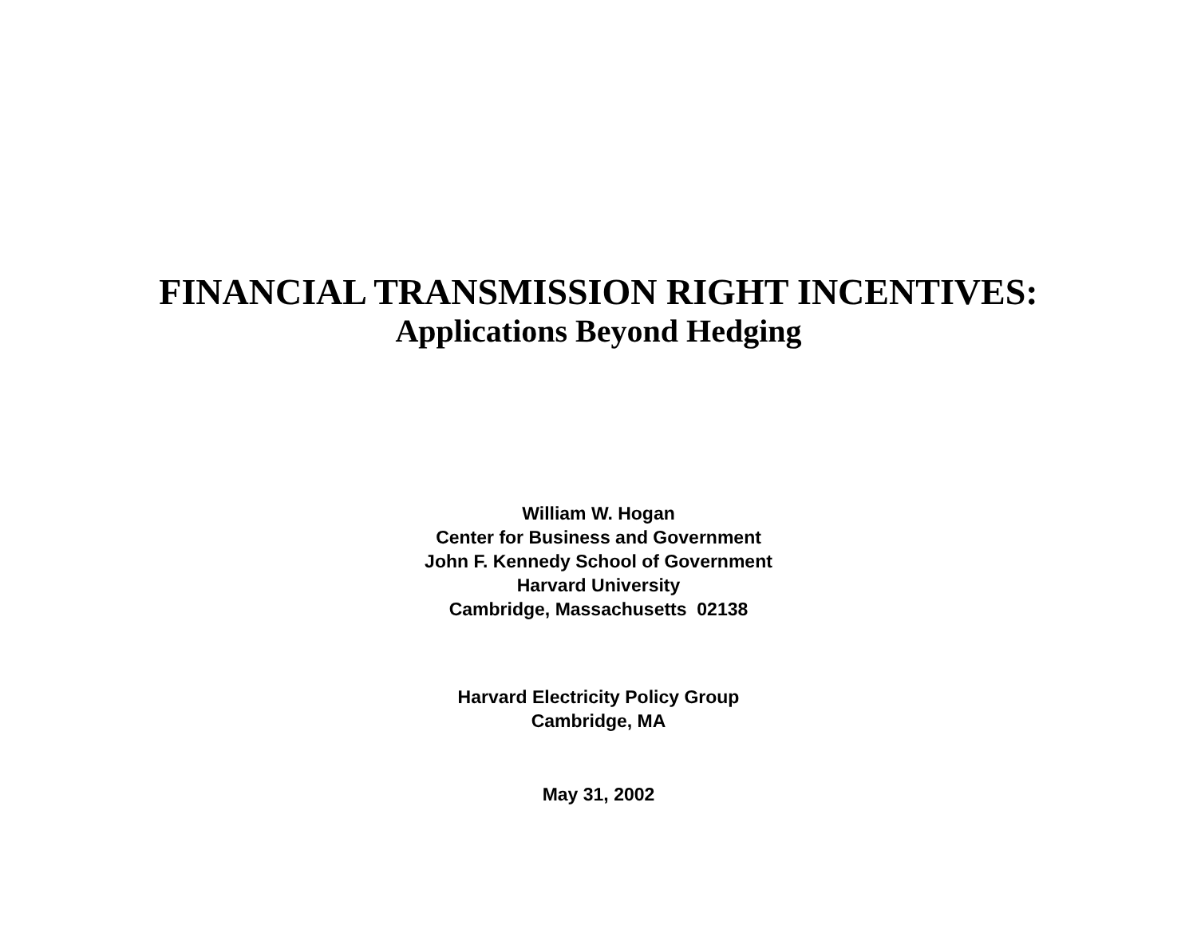FINANCIAL TRANSMISSION RIGHT INCENTIVES:
Applications Beyond Hedging
William W. Hogan
Center for Business and Government
John F. Kennedy School of Government
Harvard University
Cambridge, Massachusetts 02138
Harvard Electricity Policy Group
Cambridge, MA
May 31, 2002